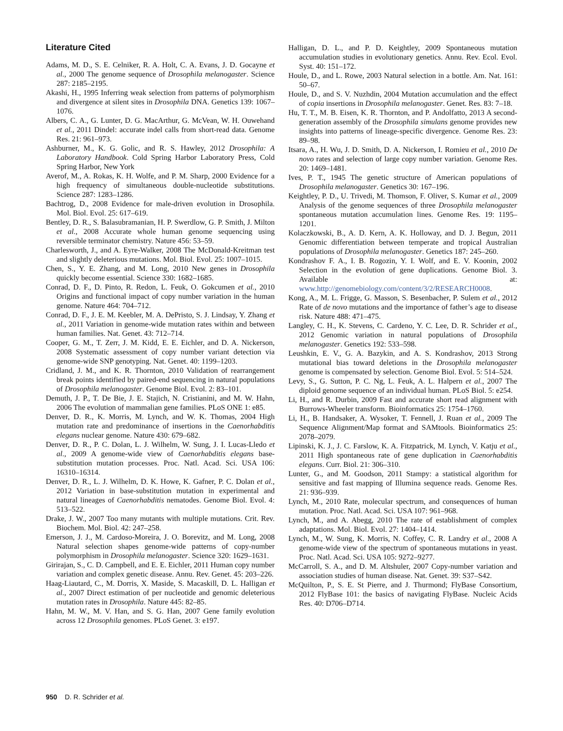Literature Cited
Adams, M. D., S. E. Celniker, R. A. Holt, C. A. Evans, J. D. Gocayne et al., 2000 The genome sequence of Drosophila melanogaster. Science 287: 2185–2195.
Akashi, H., 1995 Inferring weak selection from patterns of polymorphism and divergence at silent sites in Drosophila DNA. Genetics 139: 1067–1076.
Albers, C. A., G. Lunter, D. G. MacArthur, G. McVean, W. H. Ouwehand et al., 2011 Dindel: accurate indel calls from short-read data. Genome Res. 21: 961–973.
Ashburner, M., K. G. Golic, and R. S. Hawley, 2012 Drosophila: A Laboratory Handbook. Cold Spring Harbor Laboratory Press, Cold Spring Harbor, New York
Averof, M., A. Rokas, K. H. Wolfe, and P. M. Sharp, 2000 Evidence for a high frequency of simultaneous double-nucleotide substitutions. Science 287: 1283–1286.
Bachtrog, D., 2008 Evidence for male-driven evolution in Drosophila. Mol. Biol. Evol. 25: 617–619.
Bentley, D. R., S. Balasubramanian, H. P. Swerdlow, G. P. Smith, J. Milton et al., 2008 Accurate whole human genome sequencing using reversible terminator chemistry. Nature 456: 53–59.
Charlesworth, J., and A. Eyre-Walker, 2008 The McDonald-Kreitman test and slightly deleterious mutations. Mol. Biol. Evol. 25: 1007–1015.
Chen, S., Y. E. Zhang, and M. Long, 2010 New genes in Drosophila quickly become essential. Science 330: 1682–1685.
Conrad, D. F., D. Pinto, R. Redon, L. Feuk, O. Gokcumen et al., 2010 Origins and functional impact of copy number variation in the human genome. Nature 464: 704–712.
Conrad, D. F., J. E. M. Keebler, M. A. DePristo, S. J. Lindsay, Y. Zhang et al., 2011 Variation in genome-wide mutation rates within and between human families. Nat. Genet. 43: 712–714.
Cooper, G. M., T. Zerr, J. M. Kidd, E. E. Eichler, and D. A. Nickerson, 2008 Systematic assessment of copy number variant detection via genome-wide SNP genotyping. Nat. Genet. 40: 1199–1203.
Cridland, J. M., and K. R. Thornton, 2010 Validation of rearrangement break points identified by paired-end sequencing in natural populations of Drosophila melanogaster. Genome Biol. Evol. 2: 83–101.
Demuth, J. P., T. De Bie, J. E. Stajich, N. Cristianini, and M. W. Hahn, 2006 The evolution of mammalian gene families. PLoS ONE 1: e85.
Denver, D. R., K. Morris, M. Lynch, and W. K. Thomas, 2004 High mutation rate and predominance of insertions in the Caenorhabditis elegans nuclear genome. Nature 430: 679–682.
Denver, D. R., P. C. Dolan, L. J. Wilhelm, W. Sung, J. I. Lucas-Lledo et al., 2009 A genome-wide view of Caenorhabditis elegans base-substitution mutation processes. Proc. Natl. Acad. Sci. USA 106: 16310–16314.
Denver, D. R., L. J. Wilhelm, D. K. Howe, K. Gafner, P. C. Dolan et al., 2012 Variation in base-substitution mutation in experimental and natural lineages of Caenorhabditis nematodes. Genome Biol. Evol. 4: 513–522.
Drake, J. W., 2007 Too many mutants with multiple mutations. Crit. Rev. Biochem. Mol. Biol. 42: 247–258.
Emerson, J. J., M. Cardoso-Moreira, J. O. Borevitz, and M. Long, 2008 Natural selection shapes genome-wide patterns of copy-number polymorphism in Drosophila melanogaster. Science 320: 1629–1631.
Girirajan, S., C. D. Campbell, and E. E. Eichler, 2011 Human copy number variation and complex genetic disease. Annu. Rev. Genet. 45: 203–226.
Haag-Liautard, C., M. Dorris, X. Maside, S. Macaskill, D. L. Halligan et al., 2007 Direct estimation of per nucleotide and genomic deleterious mutation rates in Drosophila. Nature 445: 82–85.
Hahn, M. W., M. V. Han, and S. G. Han, 2007 Gene family evolution across 12 Drosophila genomes. PLoS Genet. 3: e197.
Halligan, D. L., and P. D. Keightley, 2009 Spontaneous mutation accumulation studies in evolutionary genetics. Annu. Rev. Ecol. Evol. Syst. 40: 151–172.
Houle, D., and L. Rowe, 2003 Natural selection in a bottle. Am. Nat. 161: 50–67.
Houle, D., and S. V. Nuzhdin, 2004 Mutation accumulation and the effect of copia insertions in Drosophila melanogaster. Genet. Res. 83: 7–18.
Hu, T. T., M. B. Eisen, K. R. Thornton, and P. Andolfatto, 2013 A second-generation assembly of the Drosophila simulans genome provides new insights into patterns of lineage-specific divergence. Genome Res. 23: 89–98.
Itsara, A., H. Wu, J. D. Smith, D. A. Nickerson, I. Romieu et al., 2010 De novo rates and selection of large copy number variation. Genome Res. 20: 1469–1481.
Ives, P. T., 1945 The genetic structure of American populations of Drosophila melanogaster. Genetics 30: 167–196.
Keightley, P. D., U. Trivedi, M. Thomson, F. Oliver, S. Kumar et al., 2009 Analysis of the genome sequences of three Drosophila melanogaster spontaneous mutation accumulation lines. Genome Res. 19: 1195–1201.
Kolaczkowski, B., A. D. Kern, A. K. Holloway, and D. J. Begun, 2011 Genomic differentiation between temperate and tropical Australian populations of Drosophila melanogaster. Genetics 187: 245–260.
Kondrashov F. A., I. B. Rogozin, Y. I. Wolf, and E. V. Koonin, 2002 Selection in the evolution of gene duplications. Genome Biol. 3. Available at: www.http://genomebiology.com/content/3/2/RESEARCH0008.
Kong, A., M. L. Frigge, G. Masson, S. Besenbacher, P. Sulem et al., 2012 Rate of de novo mutations and the importance of father’s age to disease risk. Nature 488: 471–475.
Langley, C. H., K. Stevens, C. Cardeno, Y. C. Lee, D. R. Schrider et al., 2012 Genomic variation in natural populations of Drosophila melanogaster. Genetics 192: 533–598.
Leushkin, E. V., G. A. Bazykin, and A. S. Kondrashov, 2013 Strong mutational bias toward deletions in the Drosophila melanogaster genome is compensated by selection. Genome Biol. Evol. 5: 514–524.
Levy, S., G. Sutton, P. C. Ng, L. Feuk, A. L. Halpern et al., 2007 The diploid genome sequence of an individual human. PLoS Biol. 5: e254.
Li, H., and R. Durbin, 2009 Fast and accurate short read alignment with Burrows-Wheeler transform. Bioinformatics 25: 1754–1760.
Li, H., B. Handsaker, A. Wysoker, T. Fennell, J. Ruan et al., 2009 The Sequence Alignment/Map format and SAMtools. Bioinformatics 25: 2078–2079.
Lipinski, K. J., J. C. Farslow, K. A. Fitzpatrick, M. Lynch, V. Katju et al., 2011 High spontaneous rate of gene duplication in Caenorhabditis elegans. Curr. Biol. 21: 306–310.
Lunter, G., and M. Goodson, 2011 Stampy: a statistical algorithm for sensitive and fast mapping of Illumina sequence reads. Genome Res. 21: 936–939.
Lynch, M., 2010 Rate, molecular spectrum, and consequences of human mutation. Proc. Natl. Acad. Sci. USA 107: 961–968.
Lynch, M., and A. Abegg, 2010 The rate of establishment of complex adaptations. Mol. Biol. Evol. 27: 1404–1414.
Lynch, M., W. Sung, K. Morris, N. Coffey, C. R. Landry et al., 2008 A genome-wide view of the spectrum of spontaneous mutations in yeast. Proc. Natl. Acad. Sci. USA 105: 9272–9277.
McCarroll, S. A., and D. M. Altshuler, 2007 Copy-number variation and association studies of human disease. Nat. Genet. 39: S37–S42.
McQuilton, P., S. E. St Pierre, and J. Thurmond; FlyBase Consortium, 2012 FlyBase 101: the basics of navigating FlyBase. Nucleic Acids Res. 40: D706–D714.
950 D. R. Schrider et al.